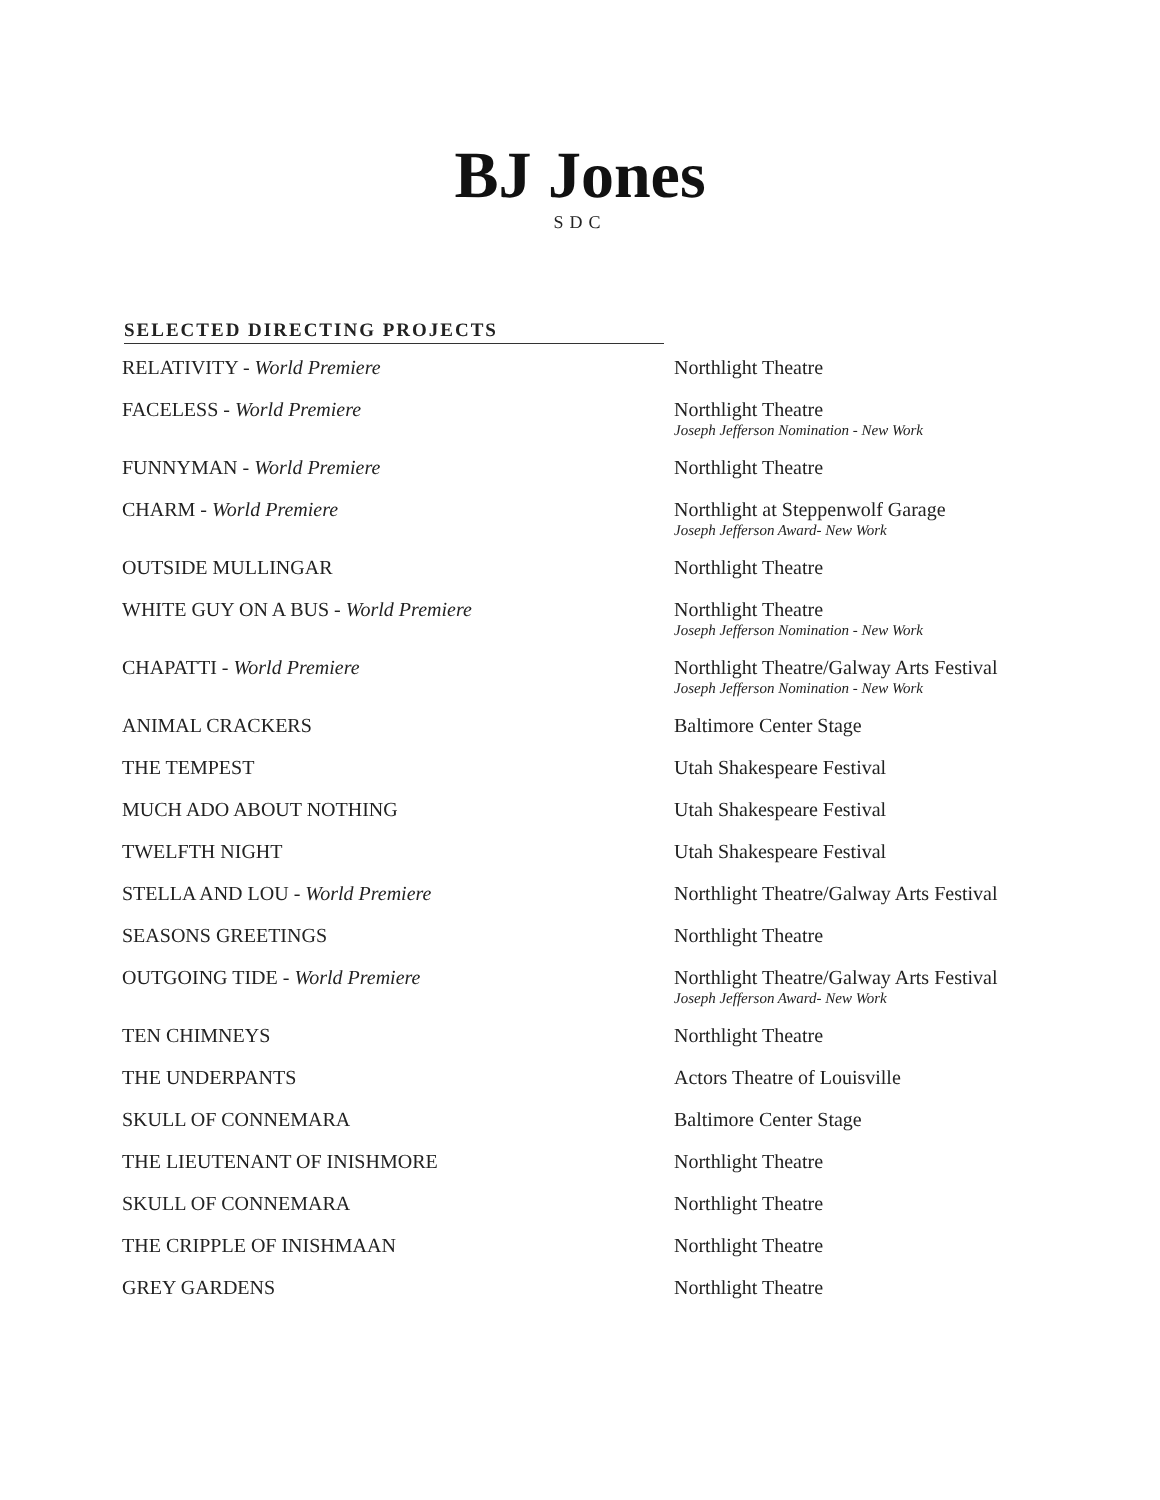BJ Jones
SDC
SELECTED DIRECTING PROJECTS
| RELATIVITY - World Premiere | Northlight Theatre |
| FACELESS - World Premiere | Northlight Theatre Joseph Jefferson Nomination - New Work |
| FUNNYMAN - World Premiere | Northlight Theatre |
| CHARM - World Premiere | Northlight at Steppenwolf Garage Joseph Jefferson Award- New Work |
| OUTSIDE MULLINGAR | Northlight Theatre |
| WHITE GUY ON A BUS - World Premiere | Northlight Theatre Joseph Jefferson Nomination - New Work |
| CHAPATTI - World Premiere | Northlight Theatre/Galway Arts Festival Joseph Jefferson Nomination - New Work |
| ANIMAL CRACKERS | Baltimore Center Stage |
| THE TEMPEST | Utah Shakespeare Festival |
| MUCH ADO ABOUT NOTHING | Utah Shakespeare Festival |
| TWELFTH NIGHT | Utah Shakespeare Festival |
| STELLA AND LOU - World Premiere | Northlight Theatre/Galway Arts Festival |
| SEASONS GREETINGS | Northlight Theatre |
| OUTGOING TIDE - World Premiere | Northlight Theatre/Galway Arts Festival Joseph Jefferson Award- New Work |
| TEN CHIMNEYS | Northlight Theatre |
| THE UNDERPANTS | Actors Theatre of Louisville |
| SKULL OF CONNEMARA | Baltimore Center Stage |
| THE LIEUTENANT OF INISHMORE | Northlight Theatre |
| SKULL OF CONNEMARA | Northlight Theatre |
| THE CRIPPLE OF INISHMAAN | Northlight Theatre |
| GREY GARDENS | Northlight Theatre |